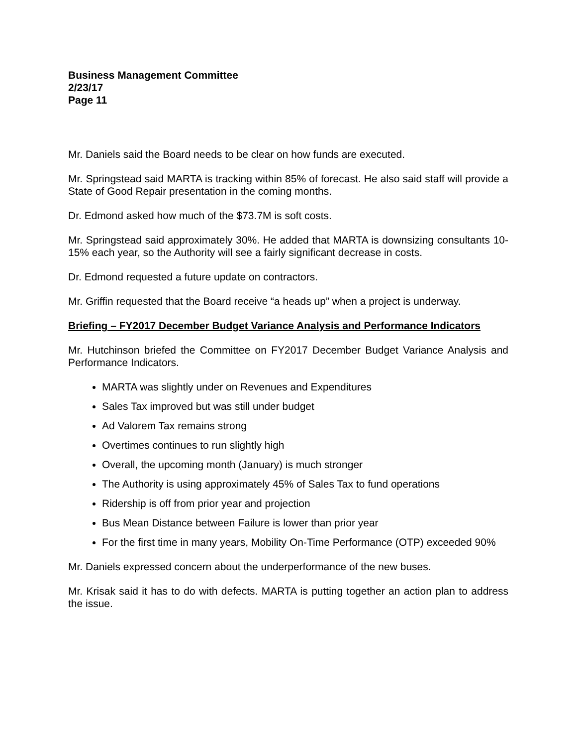Business Management Committee
2/23/17
Page 11
Mr. Daniels said the Board needs to be clear on how funds are executed.
Mr. Springstead said MARTA is tracking within 85% of forecast. He also said staff will provide a State of Good Repair presentation in the coming months.
Dr. Edmond asked how much of the $73.7M is soft costs.
Mr. Springstead said approximately 30%. He added that MARTA is downsizing consultants 10-15% each year, so the Authority will see a fairly significant decrease in costs.
Dr. Edmond requested a future update on contractors.
Mr. Griffin requested that the Board receive “a heads up” when a project is underway.
Briefing – FY2017 December Budget Variance Analysis and Performance Indicators
Mr. Hutchinson briefed the Committee on FY2017 December Budget Variance Analysis and Performance Indicators.
MARTA was slightly under on Revenues and Expenditures
Sales Tax improved but was still under budget
Ad Valorem Tax remains strong
Overtimes continues to run slightly high
Overall, the upcoming month (January) is much stronger
The Authority is using approximately 45% of Sales Tax to fund operations
Ridership is off from prior year and projection
Bus Mean Distance between Failure is lower than prior year
For the first time in many years, Mobility On-Time Performance (OTP) exceeded 90%
Mr. Daniels expressed concern about the underperformance of the new buses.
Mr. Krisak said it has to do with defects. MARTA is putting together an action plan to address the issue.